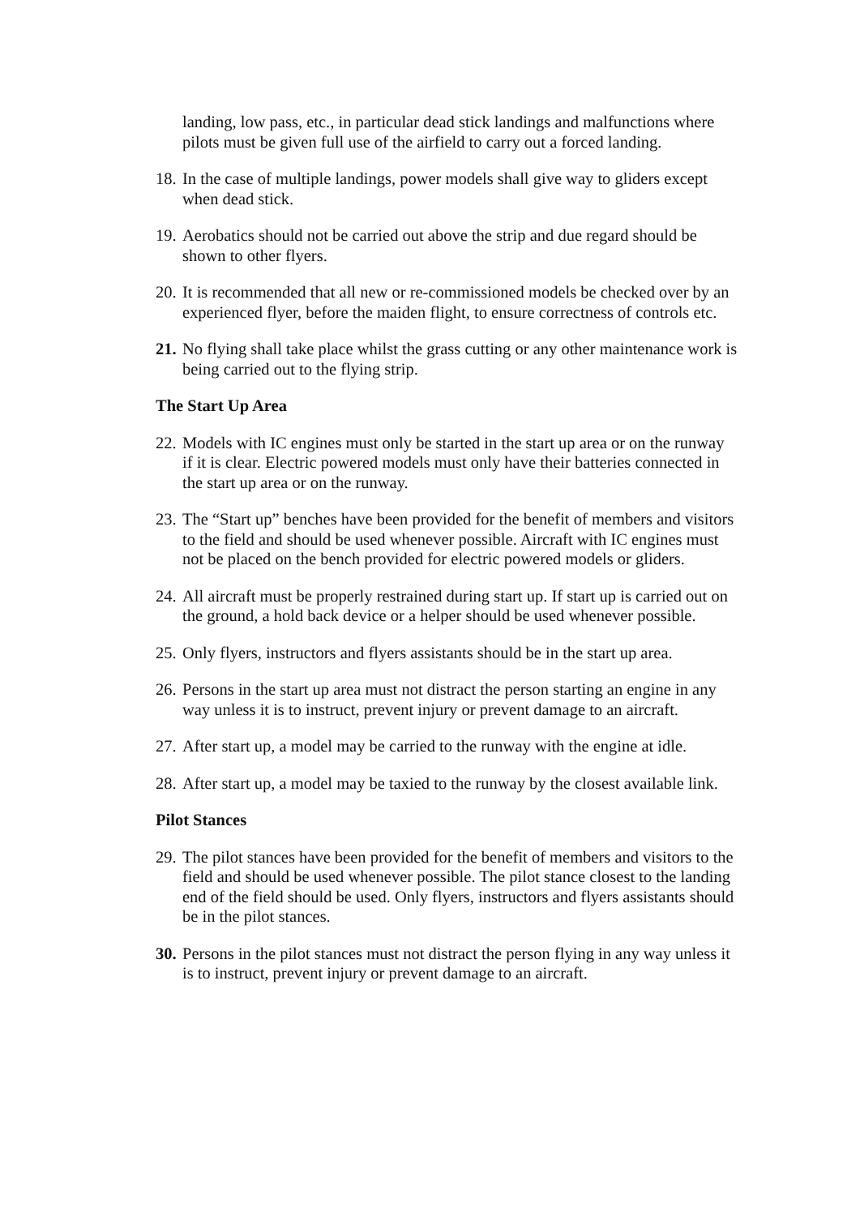landing, low pass, etc., in particular dead stick landings and malfunctions where pilots must be given full use of the airfield to carry out a forced landing.
18.
In the case of multiple landings, power models shall give way to gliders except when dead stick.
19.
Aerobatics should not be carried out above the strip and due regard should be shown to other flyers.
20.
It is recommended that all new or re-commissioned models be checked over by an experienced flyer, before the maiden flight, to ensure correctness of controls etc.
21.
No flying shall take place whilst the grass cutting or any other maintenance work is being carried out to the flying strip.
The Start Up Area
22.
Models with IC engines must only be started in the start up area or on the runway if it is clear. Electric powered models must only have their batteries connected in the start up area or on the runway.
23.
The “Start up” benches have been provided for the benefit of members and visitors to the field and should be used whenever possible. Aircraft with IC engines must not be placed on the bench provided for electric powered models or gliders.
24.
All aircraft must be properly restrained during start up. If start up is carried out on the ground, a hold back device or a helper should be used whenever possible.
25.
Only flyers, instructors and flyers assistants should be in the start up area.
26.
Persons in the start up area must not distract the person starting an engine in any way unless it is to instruct, prevent injury or prevent damage to an aircraft.
27.
After start up, a model may be carried to the runway with the engine at idle.
28.
After start up, a model may be taxied to the runway by the closest available link.
Pilot Stances
29.
The pilot stances have been provided for the benefit of members and visitors to the field and should be used whenever possible. The pilot stance closest to the landing end of the field should be used. Only flyers, instructors and flyers assistants should be in the pilot stances.
30.
Persons in the pilot stances must not distract the person flying in any way unless it is to instruct, prevent injury or prevent damage to an aircraft.